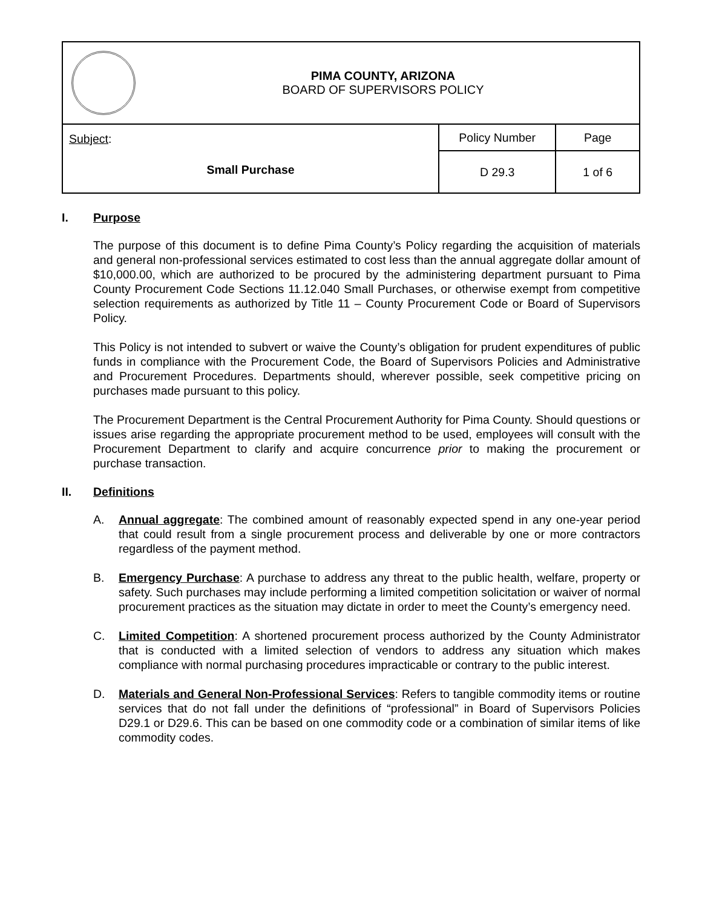| PIMA COUNTY, ARIZONA BOARD OF SUPERVISORS POLICY | | |
| Subject : Small Purchase | Policy Number | Page |
| | D 29.3 | 1 of 6 |
I. Purpose
The purpose of this document is to define Pima County’s Policy regarding the acquisition of materials and general non-professional services estimated to cost less than the annual aggregate dollar amount of $10,000.00, which are authorized to be procured by the administering department pursuant to Pima County Procurement Code Sections 11.12.040 Small Purchases, or otherwise exempt from competitive selection requirements as authorized by Title 11 – County Procurement Code or Board of Supervisors Policy.
This Policy is not intended to subvert or waive the County’s obligation for prudent expenditures of public funds in compliance with the Procurement Code, the Board of Supervisors Policies and Administrative and Procurement Procedures. Departments should, wherever possible, seek competitive pricing on purchases made pursuant to this policy.
The Procurement Department is the Central Procurement Authority for Pima County. Should questions or issues arise regarding the appropriate procurement method to be used, employees will consult with the Procurement Department to clarify and acquire concurrence prior to making the procurement or purchase transaction.
II. Definitions
A. Annual aggregate: The combined amount of reasonably expected spend in any one-year period that could result from a single procurement process and deliverable by one or more contractors regardless of the payment method.
B. Emergency Purchase: A purchase to address any threat to the public health, welfare, property or safety. Such purchases may include performing a limited competition solicitation or waiver of normal procurement practices as the situation may dictate in order to meet the County’s emergency need.
C. Limited Competition: A shortened procurement process authorized by the County Administrator that is conducted with a limited selection of vendors to address any situation which makes compliance with normal purchasing procedures impracticable or contrary to the public interest.
D. Materials and General Non-Professional Services: Refers to tangible commodity items or routine services that do not fall under the definitions of “professional” in Board of Supervisors Policies D29.1 or D29.6. This can be based on one commodity code or a combination of similar items of like commodity codes.